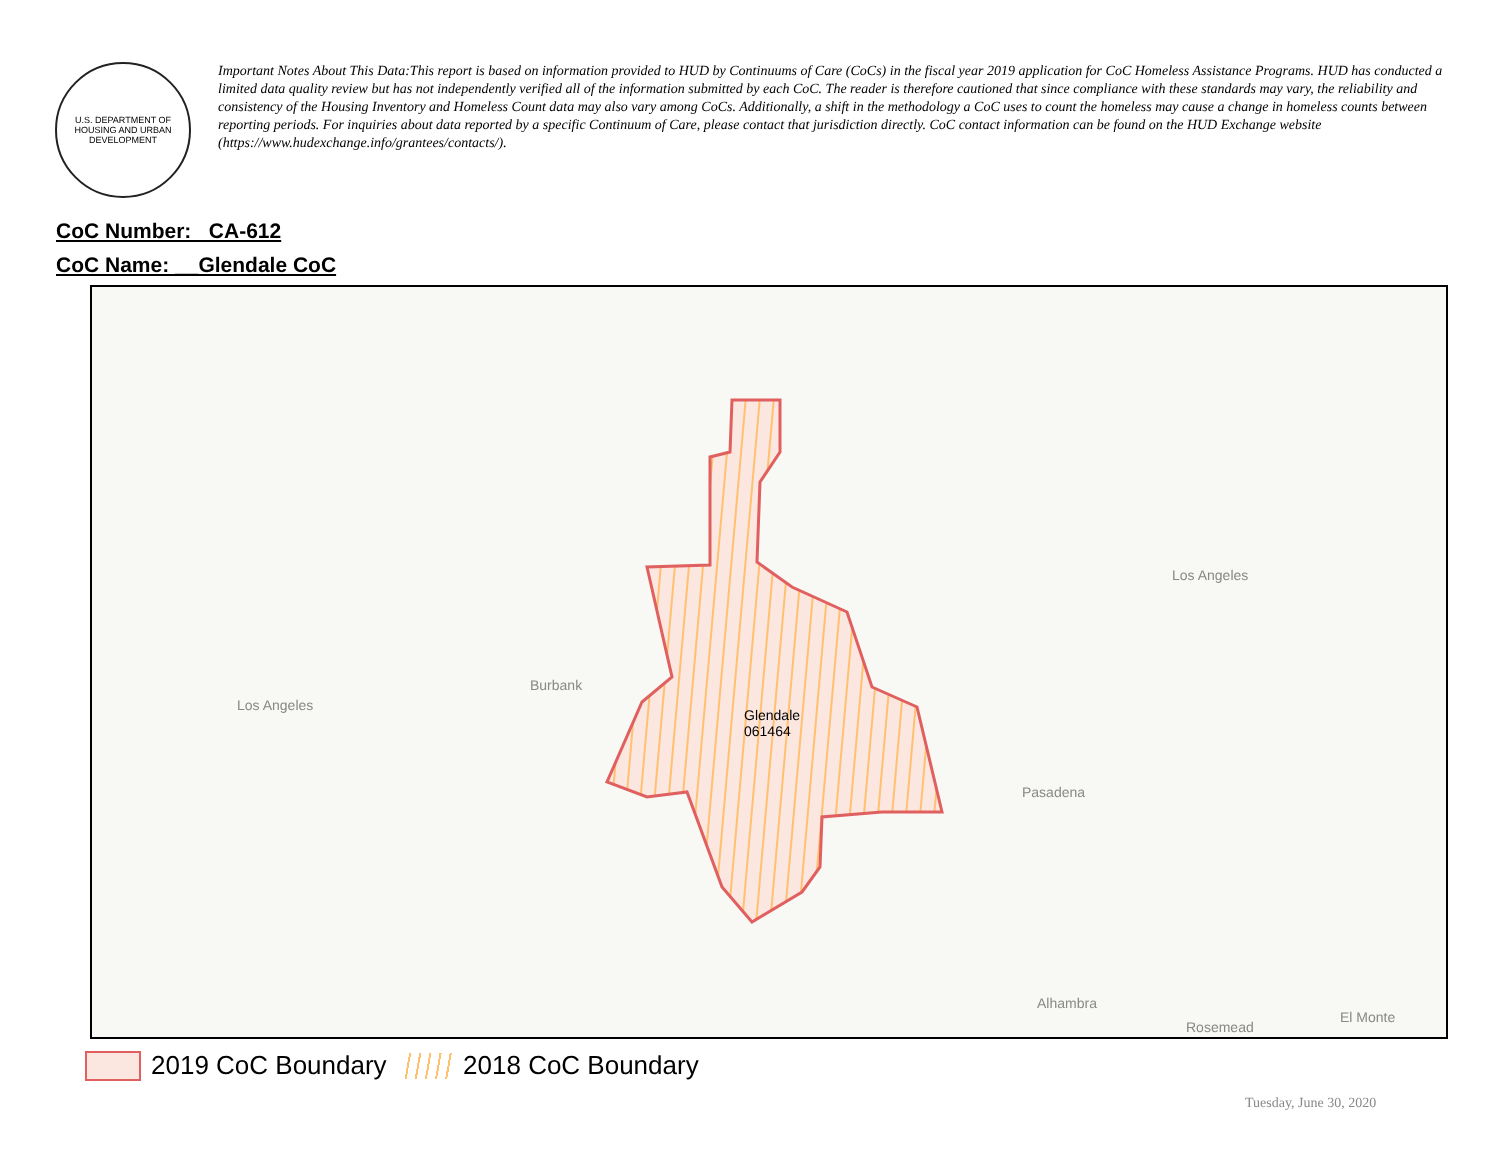U.S. DEPARTMENT OF HOUSING AND URBAN DEVELOPMENT
Important Notes About This Data:This report is based on information provided to HUD by Continuums of Care (CoCs) in the fiscal year 2019 application for CoC Homeless Assistance Programs. HUD has conducted a limited data quality review but has not independently verified all of the information submitted by each CoC. The reader is therefore cautioned that since compliance with these standards may vary, the reliability and consistency of the Housing Inventory and Homeless Count data may also vary among CoCs. Additionally, a shift in the methodology a CoC uses to count the homeless may cause a change in homeless counts between reporting periods. For inquiries about data reported by a specific Continuum of Care, please contact that jurisdiction directly. CoC contact information can be found on the HUD Exchange website (https://www.hudexchange.info/grantees/contacts/).
CoC Number: CA-612
CoC Name: __Glendale CoC
Los Angeles
Burbank
Glendale
061464
Los Angeles
Pasadena
Alhambra
Rosemead
El Monte
2019 CoC Boundary 2018 CoC Boundary
Tuesday, June 30, 2020